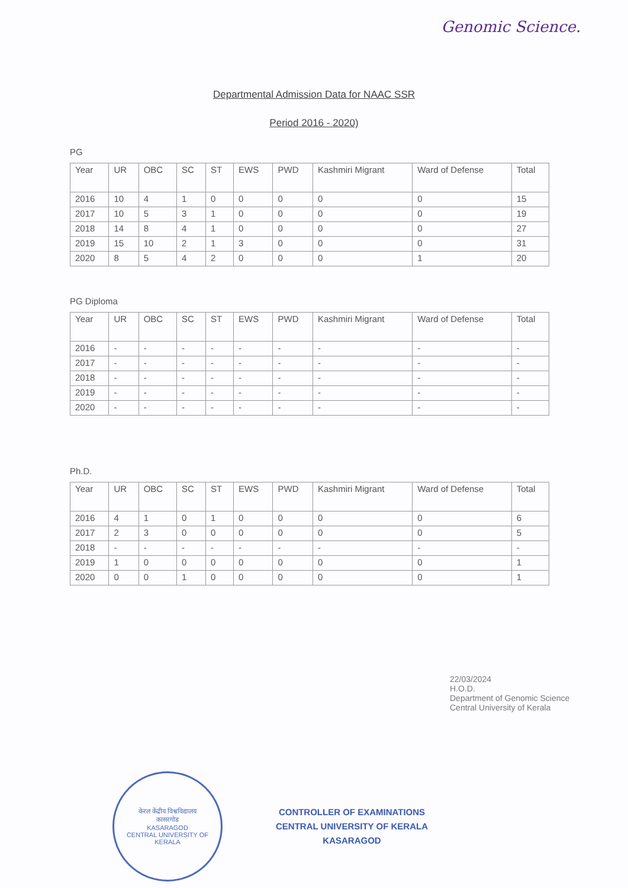Genomic Science.
Departmental Admission Data for NAAC SSR
Period 2016 - 2020)
PG
| Year | UR | OBC | SC | ST | EWS | PWD | Kashmiri Migrant | Ward of Defense | Total |
| --- | --- | --- | --- | --- | --- | --- | --- | --- | --- |
| 2016 | 10 | 4 | 1 | 0 | 0 | 0 | 0 | 0 | 15 |
| 2017 | 10 | 5 | 3 | 1 | 0 | 0 | 0 | 0 | 19 |
| 2018 | 14 | 8 | 4 | 1 | 0 | 0 | 0 | 0 | 27 |
| 2019 | 15 | 10 | 2 | 1 | 3 | 0 | 0 | 0 | 31 |
| 2020 | 8 | 5 | 4 | 2 | 0 | 0 | 0 | 1 | 20 |
PG Diploma
| Year | UR | OBC | SC | ST | EWS | PWD | Kashmiri Migrant | Ward of Defense | Total |
| --- | --- | --- | --- | --- | --- | --- | --- | --- | --- |
| 2016 | - | - | - | - | - | - | - | - | - |
| 2017 | - | - | - | - | - | - | - | - | - |
| 2018 | - | - | - | - | - | - | - | - | - |
| 2019 | - | - | - | - | - | - | - | - | - |
| 2020 | - | - | - | - | - | - | - | - | - |
Ph.D.
| Year | UR | OBC | SC | ST | EWS | PWD | Kashmiri Migrant | Ward of Defense | Total |
| --- | --- | --- | --- | --- | --- | --- | --- | --- | --- |
| 2016 | 4 | 1 | 0 | 1 | 0 | 0 | 0 | 0 | 6 |
| 2017 | 2 | 3 | 0 | 0 | 0 | 0 | 0 | 0 | 5 |
| 2018 | - | - | - | - | - | - | - | - | - |
| 2019 | 1 | 0 | 0 | 0 | 0 | 0 | 0 | 0 | 1 |
| 2020 | 0 | 0 | 1 | 0 | 0 | 0 | 0 | 0 | 1 |
22/03/2024
H.O.D.
Department of Genomic Science
Central University of Kerala
केरल केंद्रीय विश्वविद्यालय
कासरगोड
KASARAGOD
CENTRAL UNIVERSITY OF KERALA
CONTROLLER OF EXAMINATIONS
CENTRAL UNIVERSITY OF KERALA
KASARAGOD